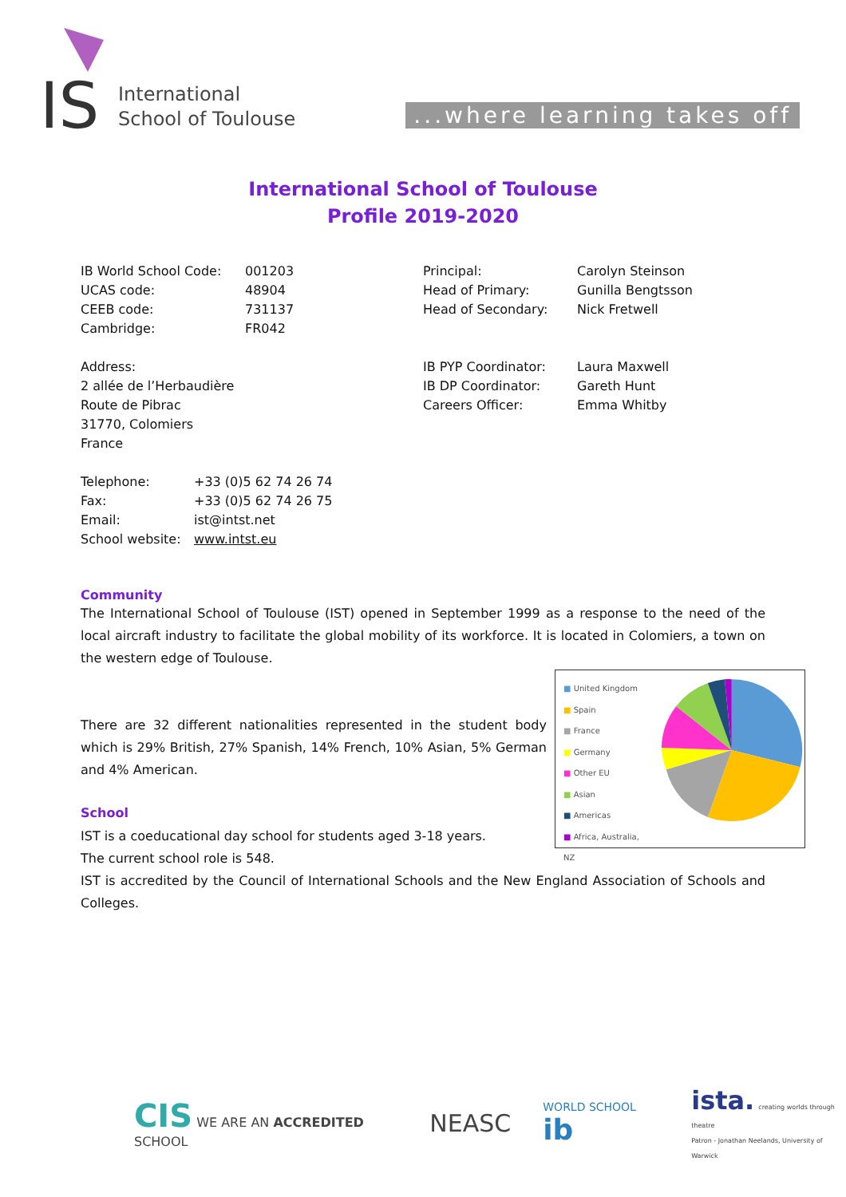IS
International
School of Toulouse
...where learning takes off
International School of Toulouse
Profile 2019-2020
IB World School Code: 001203 UCAS code: 48904 CEEB code: 731137 Cambridge: FR042
Address:
2 allée de l’Herbaudière
Route de Pibrac
31770, Colomiers
France
Telephone: +33 (0)5 62 74 26 74 Fax: +33 (0)5 62 74 26 75 Email: ist@intst.net School website: www.intst.eu
Principal: Carolyn Steinson Head of Primary: Gunilla Bengtsson Head of Secondary: Nick Fretwell
IB PYP Coordinator: Laura Maxwell IB DP Coordinator: Gareth Hunt Careers Officer: Emma Whitby
Community
The International School of Toulouse (IST) opened in September 1999 as a response to the need of the local aircraft industry to facilitate the global mobility of its workforce. It is located in Colomiers, a town on the western edge of Toulouse.
■ United Kingdom
■ Spain
■ France
■ Germany
■ Other EU
■ Asian
■ Americas
■ Africa, Australia, NZ
There are 32 different nationalities represented in the student body which is 29% British, 27% Spanish, 14% French, 10% Asian, 5% German and 4% American.
School
IST is a coeducational day school for students aged 3-18 years.
The current school role is 548.
IST is accredited by the Council of International Schools and the New England Association of Schools and Colleges.
CIS WE ARE AN ACCREDITED SCHOOL
NEASC
WORLD SCHOOL ib
ista. creating worlds through theatre
Patron - Jonathan Neelands, University of Warwick